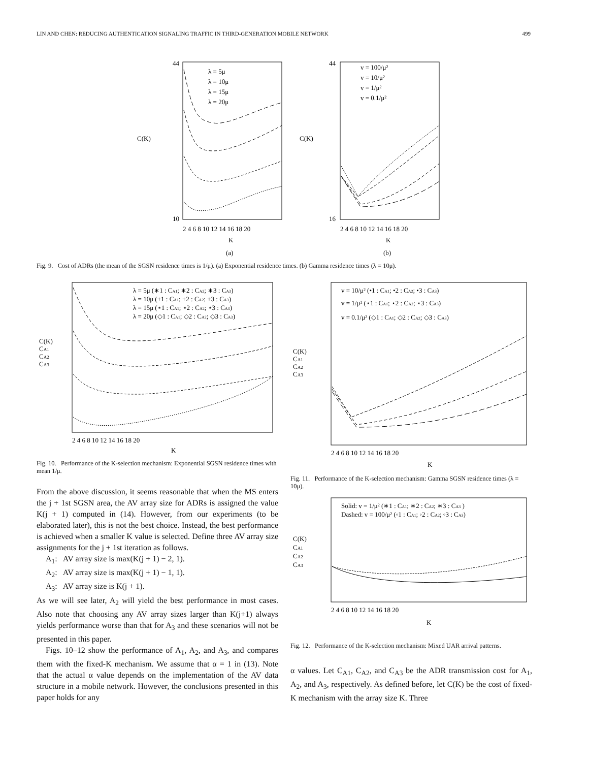LIN AND CHEN: REDUCING AUTHENTICATION SIGNALING TRAFFIC IN THIRD-GENERATION MOBILE NETWORK 499
C(K)
λ = 5μ
λ = 10μ
λ = 15μ
λ = 20μ
44
10
2 4 6 8 10 12 14 16 18 20
K
(a)
C(K)
v = 100/μ²
v = 10/μ²
v = 1/μ²
v = 0.1/μ²
44
16
2 4 6 8 10 12 14 16 18 20
K
(b)
Fig. 9. Cost of ADRs (the mean of the SGSN residence times is 1/μ). (a) Exponential residence times. (b) Gamma residence times (λ = 10μ).
C(K)
CA1
CA2
CA3
λ = 5μ (∗1 : CA1; ∗2 : CA2; ∗3 : CA3)
λ = 10μ (+1 : CA1; +2 : CA2; +3 : CA3)
λ = 15μ (⋆1 : CA1; ⋆2 : CA2; ⋆3 : CA3)
λ = 20μ (◇1 : CA1; ◇2 : CA2; ◇3 : CA3)
2 4 6 8 10 12 14 16 18 20
K
Fig. 10. Performance of the K-selection mechanism: Exponential SGSN residence times with mean 1/μ.
From the above discussion, it seems reasonable that when the MS enters the j + 1st SGSN area, the AV array size for ADRs is assigned the value K(j + 1) computed in (14). However, from our experiments (to be elaborated later), this is not the best choice. Instead, the best performance is achieved when a smaller K value is selected. Define three AV array size assignments for the j + 1st iteration as follows.
A<sub>1</sub>: AV array size is max(K(j + 1) − 2, 1).
A<sub>2</sub>: AV array size is max(K(j + 1) − 1, 1).
A<sub>3</sub>: AV array size is K(j + 1).
As we will see later, A<sub>2</sub> will yield the best performance in most cases. Also note that choosing any AV array sizes larger than K(j+1) always yields performance worse than that for A<sub>3</sub> and these scenarios will not be presented in this paper.
Figs. 10–12 show the performance of A<sub>1</sub>, A<sub>2</sub>, and A<sub>3</sub>, and compares them with the fixed-K mechanism. We assume that α = 1 in (13). Note that the actual α value depends on the implementation of the AV data structure in a mobile network. However, the conclusions presented in this paper holds for any
C(K)
CA1
CA2
CA3
v = 10/μ² (•1 : CA1; •2 : CA2; •3 : CA3)
v = 1/μ² (⋆1 : CA1; ⋆2 : CA2; ⋆3 : CA3)
v = 0.1/μ² (◇1 : CA1; ◇2 : CA2; ◇3 : CA3)
2 4 6 8 10 12 14 16 18 20
K
Fig. 11. Performance of the K-selection mechanism: Gamma SGSN residence times (λ = 10μ).
C(K)
CA1
CA2
CA3
Solid: v = 1/μ² (∗1 : CA1; ∗2 : CA2; ∗3 : CA3 )
Dashed: v = 100/μ² (◦1 : CA1; ◦2 : CA2; ◦3 : CA3)
2 4 6 8 10 12 14 16 18 20
K
Fig. 12. Performance of the K-selection mechanism: Mixed UAR arrival patterns.
α values. Let C<sub>A1</sub>, C<sub>A2</sub>, and C<sub>A3</sub> be the ADR transmission cost for A<sub>1</sub>, A<sub>2</sub>, and A<sub>3</sub>, respectively. As defined before, let C(K) be the cost of fixed-K mechanism with the array size K. Three